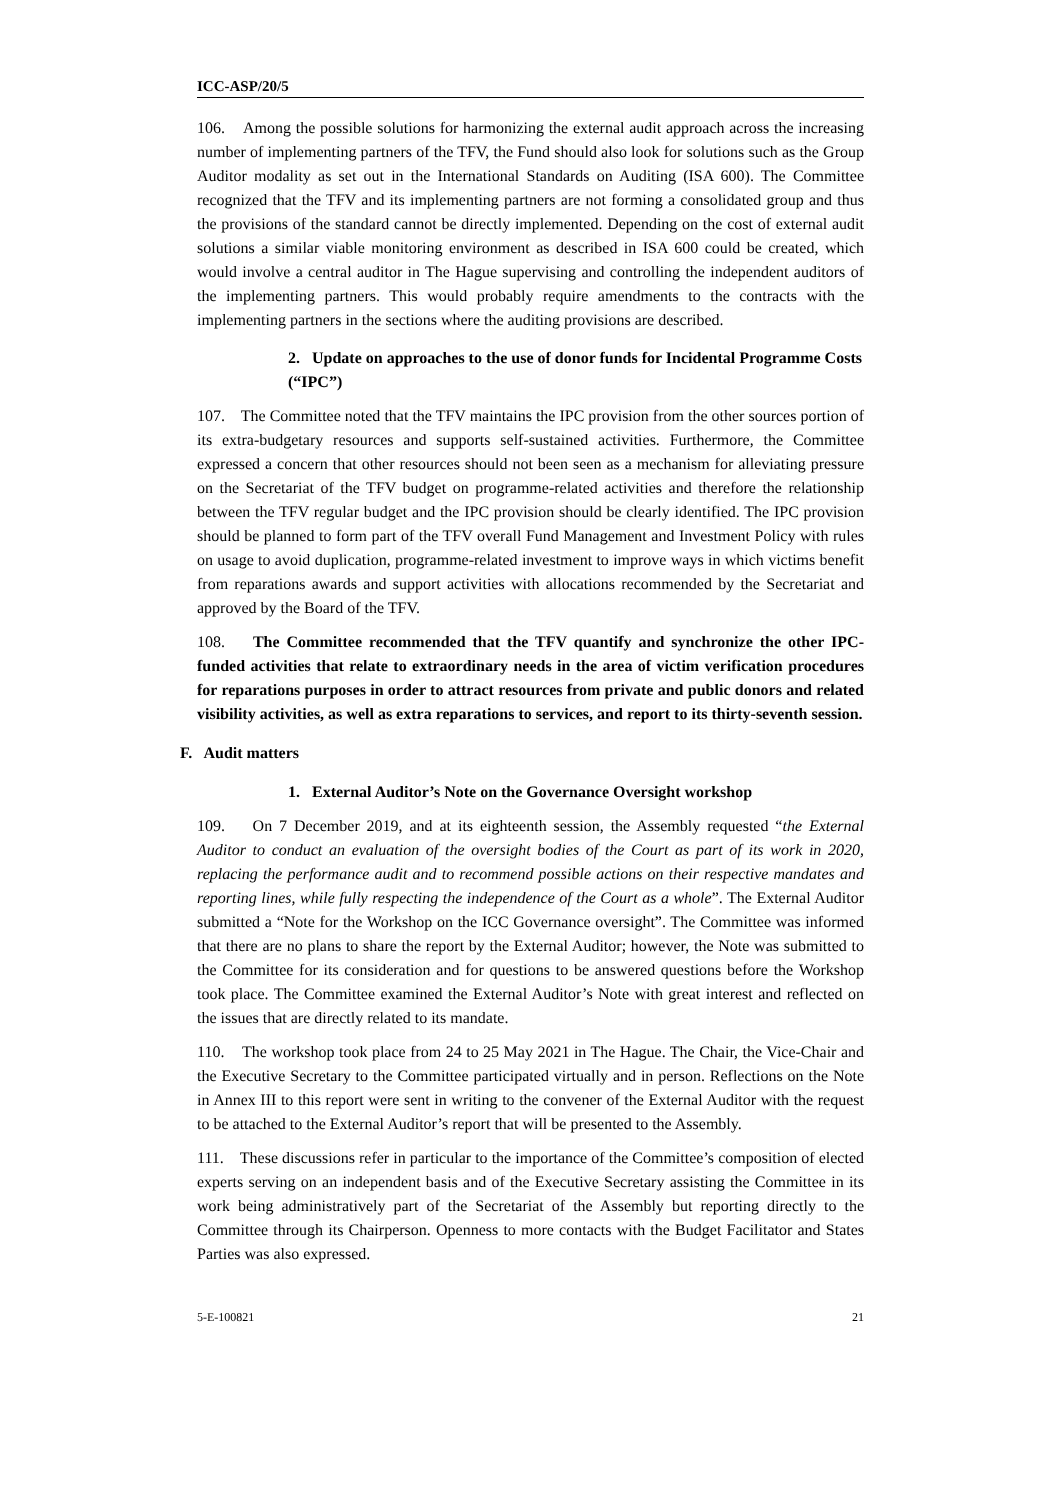ICC-ASP/20/5
106. Among the possible solutions for harmonizing the external audit approach across the increasing number of implementing partners of the TFV, the Fund should also look for solutions such as the Group Auditor modality as set out in the International Standards on Auditing (ISA 600). The Committee recognized that the TFV and its implementing partners are not forming a consolidated group and thus the provisions of the standard cannot be directly implemented. Depending on the cost of external audit solutions a similar viable monitoring environment as described in ISA 600 could be created, which would involve a central auditor in The Hague supervising and controlling the independent auditors of the implementing partners. This would probably require amendments to the contracts with the implementing partners in the sections where the auditing provisions are described.
2. Update on approaches to the use of donor funds for Incidental Programme Costs (“IPC”)
107. The Committee noted that the TFV maintains the IPC provision from the other sources portion of its extra-budgetary resources and supports self-sustained activities. Furthermore, the Committee expressed a concern that other resources should not been seen as a mechanism for alleviating pressure on the Secretariat of the TFV budget on programme-related activities and therefore the relationship between the TFV regular budget and the IPC provision should be clearly identified. The IPC provision should be planned to form part of the TFV overall Fund Management and Investment Policy with rules on usage to avoid duplication, programme-related investment to improve ways in which victims benefit from reparations awards and support activities with allocations recommended by the Secretariat and approved by the Board of the TFV.
108. The Committee recommended that the TFV quantify and synchronize the other IPC-funded activities that relate to extraordinary needs in the area of victim verification procedures for reparations purposes in order to attract resources from private and public donors and related visibility activities, as well as extra reparations to services, and report to its thirty-seventh session.
F. Audit matters
1. External Auditor’s Note on the Governance Oversight workshop
109. On 7 December 2019, and at its eighteenth session, the Assembly requested “the External Auditor to conduct an evaluation of the oversight bodies of the Court as part of its work in 2020, replacing the performance audit and to recommend possible actions on their respective mandates and reporting lines, while fully respecting the independence of the Court as a whole”. The External Auditor submitted a “Note for the Workshop on the ICC Governance oversight”. The Committee was informed that there are no plans to share the report by the External Auditor; however, the Note was submitted to the Committee for its consideration and for questions to be answered questions before the Workshop took place. The Committee examined the External Auditor’s Note with great interest and reflected on the issues that are directly related to its mandate.
110. The workshop took place from 24 to 25 May 2021 in The Hague. The Chair, the Vice-Chair and the Executive Secretary to the Committee participated virtually and in person. Reflections on the Note in Annex III to this report were sent in writing to the convener of the External Auditor with the request to be attached to the External Auditor’s report that will be presented to the Assembly.
111. These discussions refer in particular to the importance of the Committee’s composition of elected experts serving on an independent basis and of the Executive Secretary assisting the Committee in its work being administratively part of the Secretariat of the Assembly but reporting directly to the Committee through its Chairperson. Openness to more contacts with the Budget Facilitator and States Parties was also expressed.
5-E-100821 21